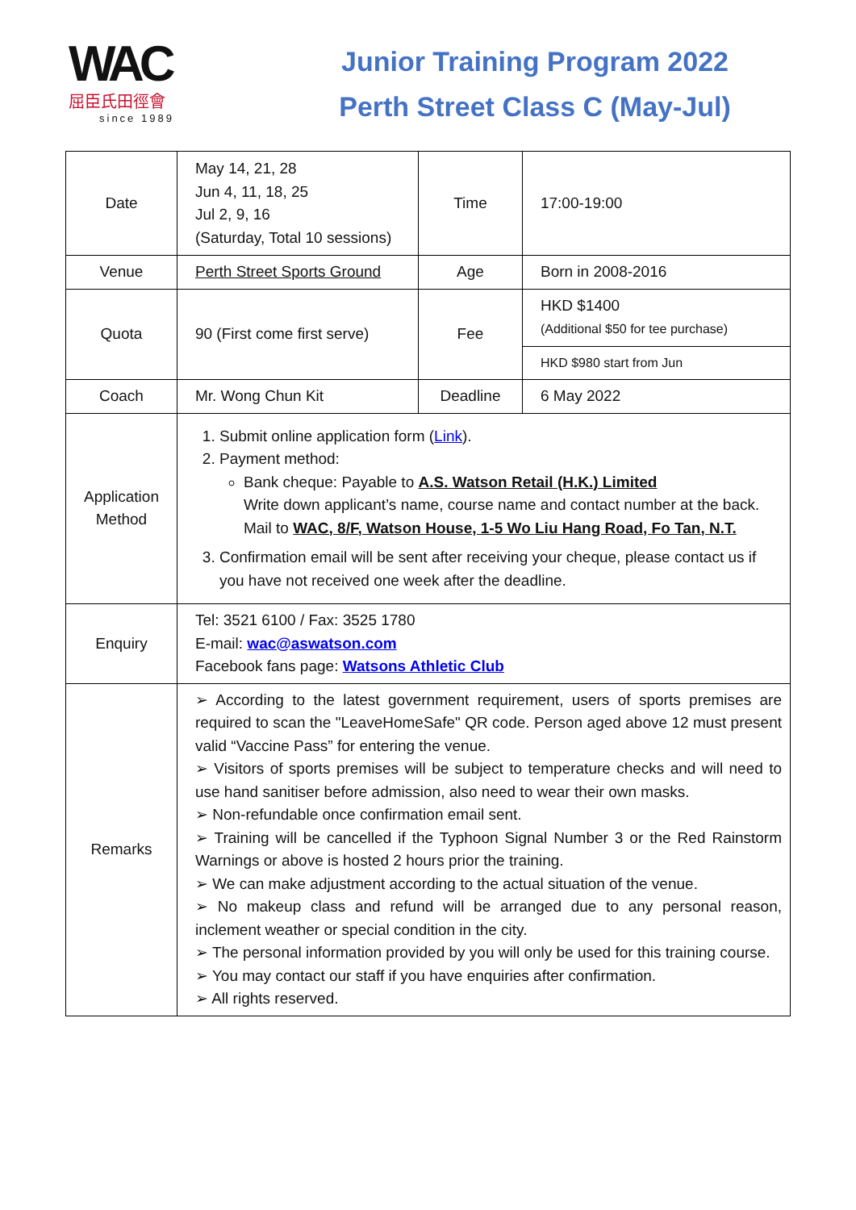WAC
屈臣氏田徑會
since 1989
Junior Training Program 2022
Perth Street Class C (May-Jul)
| Date | May 14, 21, 28 Jun 4, 11, 18, 25 Jul 2, 9, 16 (Saturday, Total 10 sessions) | Time | 17:00-19:00 |
| Venue | Perth Street Sports Ground | Age | Born in 2008-2016 |
| Quota | 90 (First come first serve) | Fee | HKD $1400 (Additional $50 for tee purchase) |
| | | | HKD $980 start from Jun |
| Coach | Mr. Wong Chun Kit | Deadline | 6 May 2022 |
| Application Method | 1. Submit online application form ( Link ). 2. Payment method: Bank cheque: Payable to A.S. Watson Retail (H.K.) Limited Write down applicant’s name, course name and contact number at the back. Mail to WAC, 8/F, Watson House, 1-5 Wo Liu Hang Road, Fo Tan, N.T. 3. Confirmation email will be sent after receiving your cheque, please contact us if you have not received one week after the deadline. | | |
| Enquiry | Tel: 3521 6100 / Fax: 3525 1780 E-mail: wac@aswatson.com Facebook fans page: Watsons Athletic Club | | |
| Remarks | ➢ According to the latest government requirement, users of sports premises are required to scan the "LeaveHomeSafe" QR code. Person aged above 12 must present valid “Vaccine Pass” for entering the venue. ➢ Visitors of sports premises will be subject to temperature checks and will need to use hand sanitiser before admission, also need to wear their own masks. ➢ Non-refundable once confirmation email sent. ➢ Training will be cancelled if the Typhoon Signal Number 3 or the Red Rainstorm Warnings or above is hosted 2 hours prior the training. ➢ We can make adjustment according to the actual situation of the venue. ➢ No makeup class and refund will be arranged due to any personal reason, inclement weather or special condition in the city. ➢ The personal information provided by you will only be used for this training course. ➢ You may contact our staff if you have enquiries after confirmation. ➢ All rights reserved. | | |